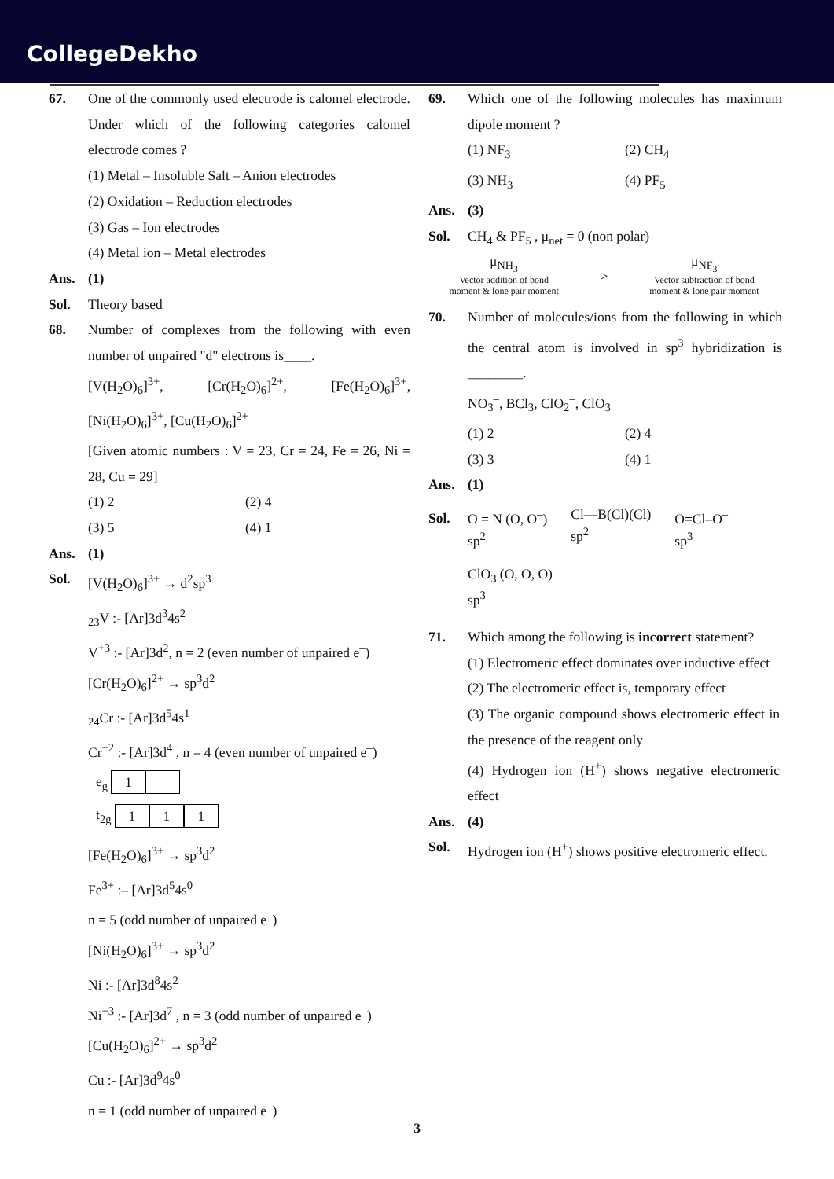CollegeDekho
67. One of the commonly used electrode is calomel electrode. Under which of the following categories calomel electrode comes ?
(1) Metal – Insoluble Salt – Anion electrodes
(2) Oxidation – Reduction electrodes
(3) Gas – Ion electrodes
(4) Metal ion – Metal electrodes
Ans. (1)
Sol. Theory based
68. Number of complexes from the following with even number of unpaired "d" electrons is____.
[V(H<sub>2</sub>O)<sub>6</sub>]<sup>3+</sup>, [Cr(H<sub>2</sub>O)<sub>6</sub>]<sup>2+</sup>, [Fe(H<sub>2</sub>O)<sub>6</sub>]<sup>3+</sup>, [Ni(H<sub>2</sub>O)<sub>6</sub>]<sup>3+</sup>, [Cu(H<sub>2</sub>O)<sub>6</sub>]<sup>2+</sup>
[Given atomic numbers : V = 23, Cr = 24, Fe = 26, Ni = 28, Cu = 29]
(1) 2 (2) 4
(3) 5 (4) 1
Ans. (1)
Sol. [V(H<sub>2</sub>O)<sub>6</sub>]<sup>3+</sup> → d<sup>2</sup>sp<sup>3</sup>
<sub>23</sub>V :- [Ar]3d<sup>3</sup>4s<sup>2</sup>
V<sup>+3</sup> :- [Ar]3d<sup>2</sup>, n = 2 (even number of unpaired e<sup>–</sup>)
[Cr(H<sub>2</sub>O)<sub>6</sub>]<sup>2+</sup> → sp<sup>3</sup>d<sup>2</sup>
<sub>24</sub>Cr :- [Ar]3d<sup>5</sup>4s<sup>1</sup>
Cr<sup>+2</sup> :- [Ar]3d<sup>4</sup> , n = 4 (even number of unpaired e<sup>–</sup>)
e<sub>g</sub> 1
t<sub>2g</sub> 1 1 1
[Fe(H<sub>2</sub>O)<sub>6</sub>]<sup>3+</sup> → sp<sup>3</sup>d<sup>2</sup>
Fe<sup>3+</sup> :– [Ar]3d<sup>5</sup>4s<sup>0</sup>
n = 5 (odd number of unpaired e<sup>–</sup>)
[Ni(H<sub>2</sub>O)<sub>6</sub>]<sup>3+</sup> → sp<sup>3</sup>d<sup>2</sup>
Ni :- [Ar]3d<sup>8</sup>4s<sup>2</sup>
Ni<sup>+3</sup> :- [Ar]3d<sup>7</sup> , n = 3 (odd number of unpaired e<sup>–</sup>)
[Cu(H<sub>2</sub>O)<sub>6</sub>]<sup>2+</sup> → sp<sup>3</sup>d<sup>2</sup>
Cu :- [Ar]3d<sup>9</sup>4s<sup>0</sup>
n = 1 (odd number of unpaired e<sup>–</sup>)
69. Which one of the following molecules has maximum dipole moment ?
(1) NF<sub>3</sub> (2) CH<sub>4</sub>
(3) NH<sub>3</sub> (4) PF<sub>5</sub>
Ans. (3)
Sol. CH<sub>4</sub> & PF<sub>5</sub> , μ<sub>net</sub> = 0 (non polar)
μ<sub>NH<sub>3</sub></sub>
Vector addition of bond
moment & lone pair moment
>
μ<sub>NF<sub>3</sub></sub>
Vector subtraction of bond
moment & lone pair moment
70. Number of molecules/ions from the following in which the central atom is involved in sp<sup>3</sup> hybridization is ________.
NO<sub>3</sub><sup>–</sup>, BCl<sub>3</sub>, ClO<sub>2</sub><sup>–</sup>, ClO<sub>3</sub>
(1) 2 (2) 4
(3) 3 (4) 1
Ans. (1)
Sol.
O = N (O, O<sup>–</sup>)
sp<sup>2</sup>
Cl—B(Cl)(Cl)
sp<sup>2</sup>
O=Cl–O<sup>–</sup>
sp<sup>3</sup>
ClO<sub>3</sub> (O, O, O)
sp<sup>3</sup>
71. Which among the following is incorrect statement?
(1) Electromeric effect dominates over inductive effect
(2) The electromeric effect is, temporary effect
(3) The organic compound shows electromeric effect in the presence of the reagent only
(4) Hydrogen ion (H<sup>+</sup>) shows negative electromeric effect
Ans. (4)
Sol. Hydrogen ion (H<sup>+</sup>) shows positive electromeric effect.
3